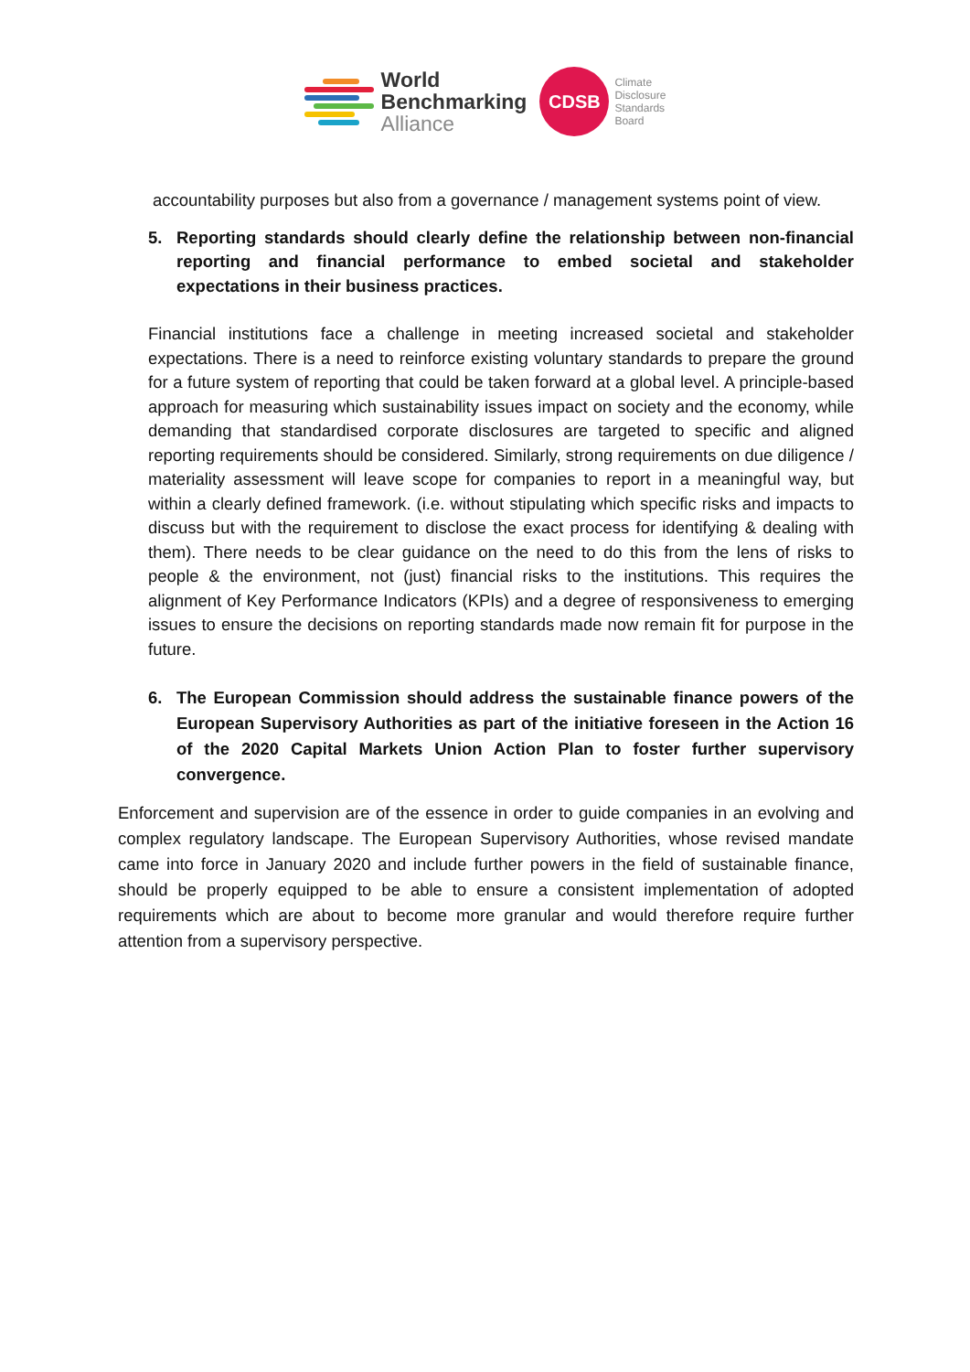World
Benchmarking
Alliance
CDSB
Climate
Disclosure
Standards
Board
accountability purposes but also from a governance / management systems point of view.
5. Reporting standards should clearly define the relationship between non-financial reporting and financial performance to embed societal and stakeholder expectations in their business practices.
Financial institutions face a challenge in meeting increased societal and stakeholder expectations. There is a need to reinforce existing voluntary standards to prepare the ground for a future system of reporting that could be taken forward at a global level. A principle-based approach for measuring which sustainability issues impact on society and the economy, while demanding that standardised corporate disclosures are targeted to specific and aligned reporting requirements should be considered. Similarly, strong requirements on due diligence / materiality assessment will leave scope for companies to report in a meaningful way, but within a clearly defined framework. (i.e. without stipulating which specific risks and impacts to discuss but with the requirement to disclose the exact process for identifying & dealing with them). There needs to be clear guidance on the need to do this from the lens of risks to people & the environment, not (just) financial risks to the institutions. This requires the alignment of Key Performance Indicators (KPIs) and a degree of responsiveness to emerging issues to ensure the decisions on reporting standards made now remain fit for purpose in the future.
6. The European Commission should address the sustainable finance powers of the European Supervisory Authorities as part of the initiative foreseen in the Action 16 of the 2020 Capital Markets Union Action Plan to foster further supervisory convergence.
Enforcement and supervision are of the essence in order to guide companies in an evolving and complex regulatory landscape. The European Supervisory Authorities, whose revised mandate came into force in January 2020 and include further powers in the field of sustainable finance, should be properly equipped to be able to ensure a consistent implementation of adopted requirements which are about to become more granular and would therefore require further attention from a supervisory perspective.